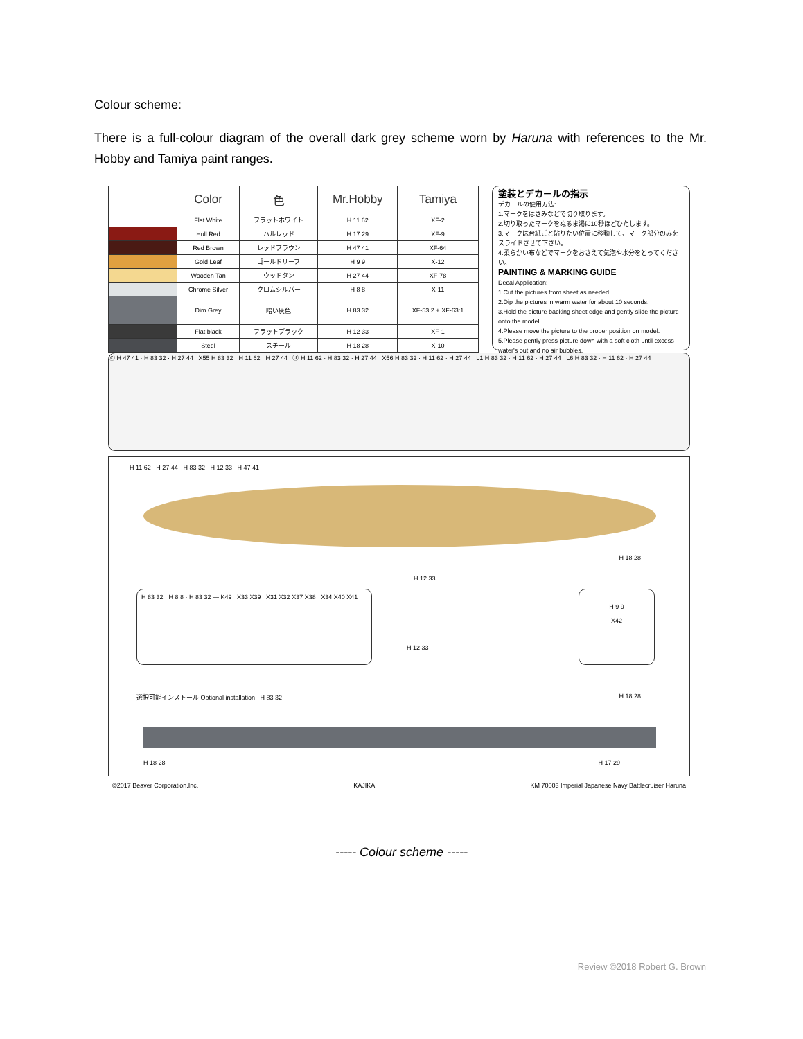Colour scheme:
There is a full-colour diagram of the overall dark grey scheme worn by Haruna with references to the Mr. Hobby and Tamiya paint ranges.
| | Color | 色 | Mr.Hobby | Tamiya |
| --- | --- | --- | --- | --- |
| | Flat White | フラットホワイト | H 11 62 | XF-2 |
| | Hull Red | ハルレッド | H 17 29 | XF-9 |
| | Red Brown | レッドブラウン | H 47 41 | XF-64 |
| | Gold Leaf | ゴールドリーフ | H 9 9 | X-12 |
| | Wooden Tan | ウッドタン | H 27 44 | XF-78 |
| | Chrome Silver | クロムシルバー | H 8 8 | X-11 |
| | Dim Grey | 暗い灰色 | H 83 32 | XF-53:2 + XF-63:1 |
| | Flat black | フラットブラック | H 12 33 | XF-1 |
| | Steel | スチール | H 18 28 | X-10 |
塗装とデカールの指示
デカールの使用方法:
1.マークをはさみなどで切り取ります。
2.切り取ったマークをぬるま湯に10秒ほどひたします。
3.マークは台紙ごと貼りたい位置に移動して、マーク部分のみをスライドさせて下さい。
4.柔らかい布などでマークをおさえて気泡や水分をとってください。
PAINTING & MARKING GUIDE
Decal Application:
1.Cut the pictures from sheet as needed.
2.Dip the pictures in warm water for about 10 seconds.
3.Hold the picture backing sheet edge and gently slide the picture onto the model.
4.Please move the picture to the proper position on model.
5.Please gently press picture down with a soft cloth until excess water's out and no air bubbles.
Ⓒ H 47 41 · H 83 32 · H 27 44 X55 H 83 32 · H 11 62 · H 27 44 Ⓙ H 11 62 · H 83 32 · H 27 44 X56 H 83 32 · H 11 62 · H 27 44 L1 H 83 32 · H 11 62 · H 27 44 L6 H 83 32 · H 11 62 · H 27 44
H 11 62 H 27 44 H 83 32 H 12 33 H 47 41
H 18 28
H 12 33
H 83 32 · H 8 8 · H 83 32 — K49 X33 X39 X31 X32 X37 X38 X34 X40 X41
H 9 9
X42
H 12 33
選択可能インストール Optional installation H 83 32
H 18 28
H 18 28 H 17 29
©2017 Beaver Corporation.Inc. KAJIKA KM 70003 Imperial Japanese Navy Battlecruiser Haruna
----- Colour scheme -----
Review ©2018 Robert G. Brown